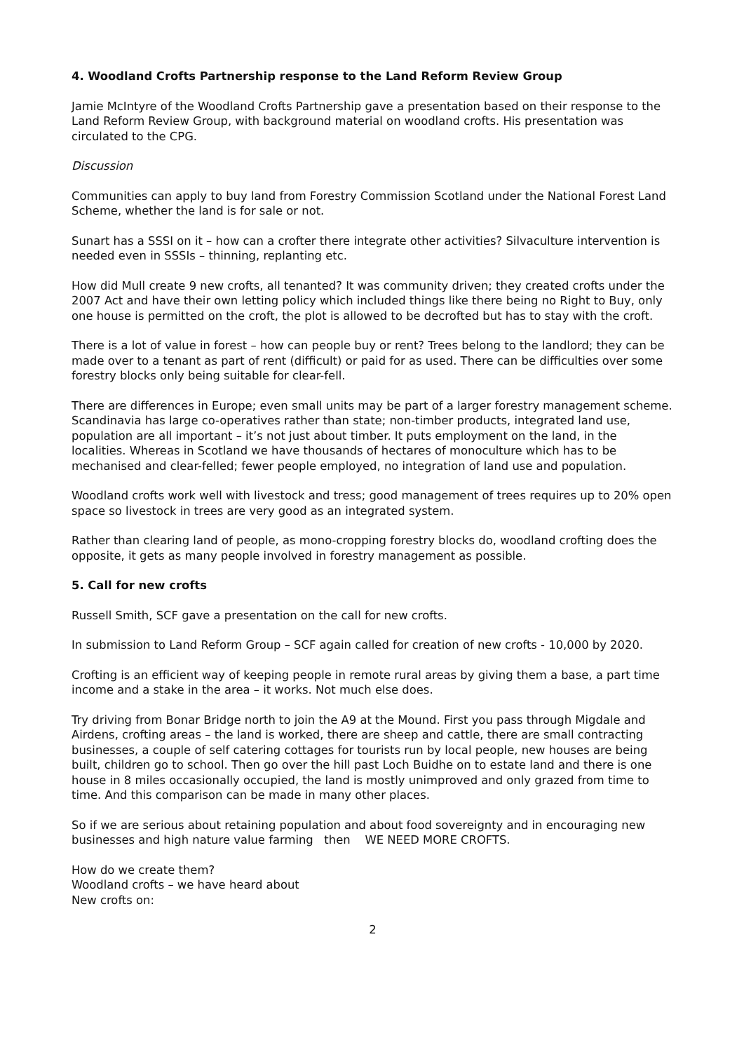4. Woodland Crofts Partnership response to the Land Reform Review Group
Jamie McIntyre of the Woodland Crofts Partnership gave a presentation based on their response to the Land Reform Review Group, with background material on woodland crofts. His presentation was circulated to the CPG.
Discussion
Communities can apply to buy land from Forestry Commission Scotland under the National Forest Land Scheme, whether the land is for sale or not.
Sunart has a SSSI on it – how can a crofter there integrate other activities? Silvaculture intervention is needed even in SSSIs – thinning, replanting etc.
How did Mull create 9 new crofts, all tenanted? It was community driven; they created crofts under the 2007 Act and have their own letting policy which included things like there being no Right to Buy, only one house is permitted on the croft, the plot is allowed to be decrofted but has to stay with the croft.
There is a lot of value in forest – how can people buy or rent? Trees belong to the landlord; they can be made over to a tenant as part of rent (difficult) or paid for as used. There can be difficulties over some forestry blocks only being suitable for clear-fell.
There are differences in Europe; even small units may be part of a larger forestry management scheme. Scandinavia has large co-operatives rather than state; non-timber products, integrated land use, population are all important – it’s not just about timber. It puts employment on the land, in the localities. Whereas in Scotland we have thousands of hectares of monoculture which has to be mechanised and clear-felled; fewer people employed, no integration of land use and population.
Woodland crofts work well with livestock and tress; good management of trees requires up to 20% open space so livestock in trees are very good as an integrated system.
Rather than clearing land of people, as mono-cropping forestry blocks do, woodland crofting does the opposite, it gets as many people involved in forestry management as possible.
5. Call for new crofts
Russell Smith, SCF gave a presentation on the call for new crofts.
In submission to Land Reform Group – SCF again called for creation of new crofts - 10,000 by 2020.
Crofting is an efficient way of keeping people in remote rural areas by giving them a base, a part time income and a stake in the area – it works. Not much else does.
Try driving from Bonar Bridge north to join the A9 at the Mound. First you pass through Migdale and Airdens, crofting areas – the land is worked, there are sheep and cattle, there are small contracting businesses, a couple of self catering cottages for tourists run by local people, new houses are being built, children go to school. Then go over the hill past Loch Buidhe on to estate land and there is one house in 8 miles occasionally occupied, the land is mostly unimproved and only grazed from time to time. And this comparison can be made in many other places.
So if we are serious about retaining population and about food sovereignty and in encouraging new businesses and high nature value farming then WE NEED MORE CROFTS.
How do we create them?
Woodland crofts – we have heard about
New crofts on:
2